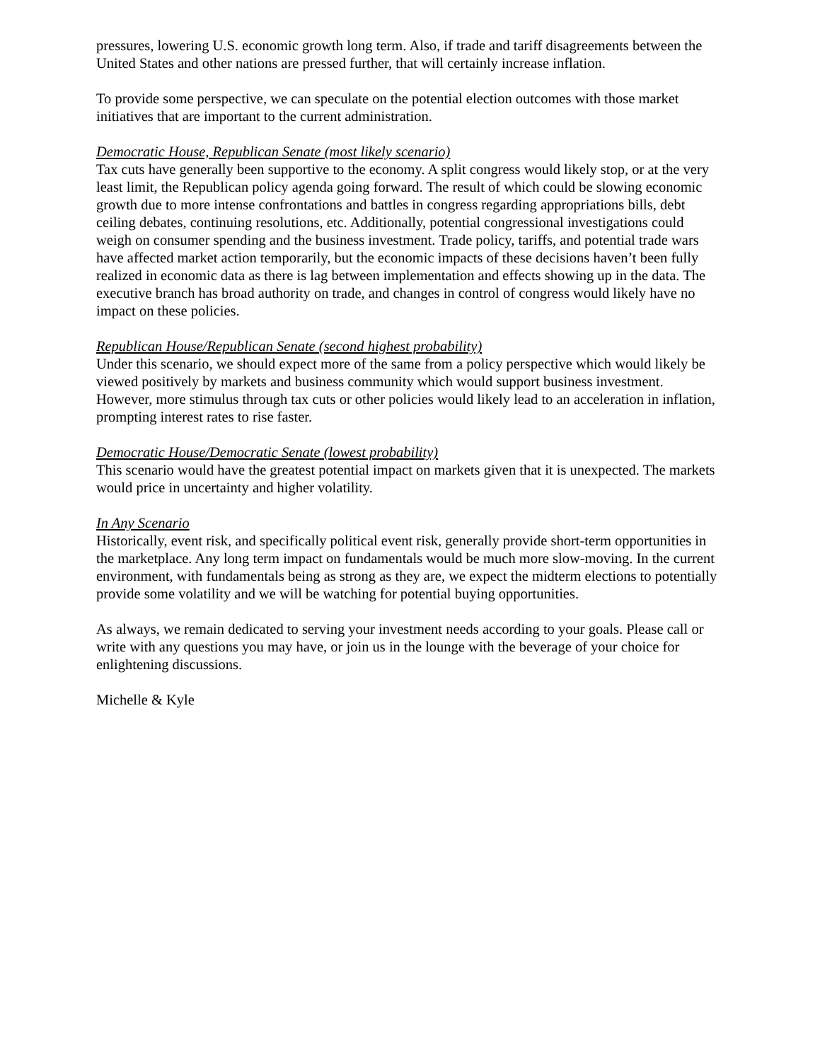pressures, lowering U.S. economic growth long term. Also, if trade and tariff disagreements between the United States and other nations are pressed further, that will certainly increase inflation.
To provide some perspective, we can speculate on the potential election outcomes with those market initiatives that are important to the current administration.
Democratic House, Republican Senate (most likely scenario)
Tax cuts have generally been supportive to the economy. A split congress would likely stop, or at the very least limit, the Republican policy agenda going forward. The result of which could be slowing economic growth due to more intense confrontations and battles in congress regarding appropriations bills, debt ceiling debates, continuing resolutions, etc. Additionally, potential congressional investigations could weigh on consumer spending and the business investment. Trade policy, tariffs, and potential trade wars have affected market action temporarily, but the economic impacts of these decisions haven’t been fully realized in economic data as there is lag between implementation and effects showing up in the data. The executive branch has broad authority on trade, and changes in control of congress would likely have no impact on these policies.
Republican House/Republican Senate (second highest probability)
Under this scenario, we should expect more of the same from a policy perspective which would likely be viewed positively by markets and business community which would support business investment. However, more stimulus through tax cuts or other policies would likely lead to an acceleration in inflation, prompting interest rates to rise faster.
Democratic House/Democratic Senate (lowest probability)
This scenario would have the greatest potential impact on markets given that it is unexpected. The markets would price in uncertainty and higher volatility.
In Any Scenario
Historically, event risk, and specifically political event risk, generally provide short-term opportunities in the marketplace. Any long term impact on fundamentals would be much more slow-moving. In the current environment, with fundamentals being as strong as they are, we expect the midterm elections to potentially provide some volatility and we will be watching for potential buying opportunities.
As always, we remain dedicated to serving your investment needs according to your goals. Please call or write with any questions you may have, or join us in the lounge with the beverage of your choice for enlightening discussions.
Michelle & Kyle